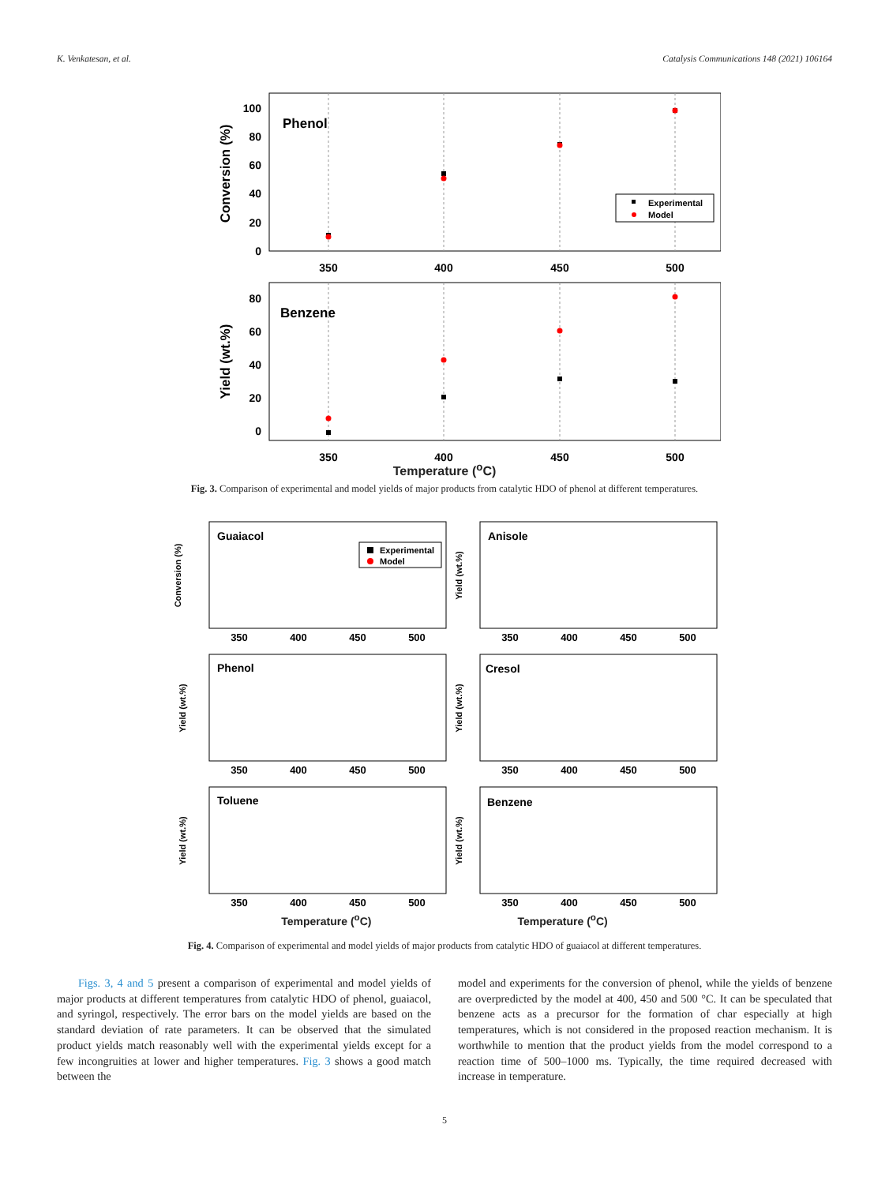K. Venkatesan, et al. Catalysis Communications 148 (2021) 106164
Phenol
Benzene
100
80
60
40
20
0
80
60
40
20
0
350
400
450
500
350
400
450
500
Conversion (%)
Yield (wt.%)
Experimental
Model
Temperature (<sup>o</sup>C)
Fig. 3. Comparison of experimental and model yields of major products from catalytic HDO of phenol at different temperatures.
Guaiacol
Anisole
Phenol
Cresol
Toluene
Benzene
350
400
450
500
350
400
450
500
350
400
450
500
350
400
450
500
350
400
450
500
350
400
450
500
Conversion (%)
Yield (wt.%)
Yield (wt.%)
Yield (wt.%)
Yield (wt.%)
Yield (wt.%)
Experimental
Model
Temperature (<sup>o</sup>C) Temperature (<sup>o</sup>C)
Fig. 4. Comparison of experimental and model yields of major products from catalytic HDO of guaiacol at different temperatures.
Figs. 3, 4 and 5 present a comparison of experimental and model yields of major products at different temperatures from catalytic HDO of phenol, guaiacol, and syringol, respectively. The error bars on the model yields are based on the standard deviation of rate parameters. It can be observed that the simulated product yields match reasonably well with the experimental yields except for a few incongruities at lower and higher temperatures. Fig. 3 shows a good match between the
model and experiments for the conversion of phenol, while the yields of benzene are overpredicted by the model at 400, 450 and 500 °C. It can be speculated that benzene acts as a precursor for the formation of char especially at high temperatures, which is not considered in the proposed reaction mechanism. It is worthwhile to mention that the product yields from the model correspond to a reaction time of 500–1000 ms. Typically, the time required decreased with increase in temperature.
5